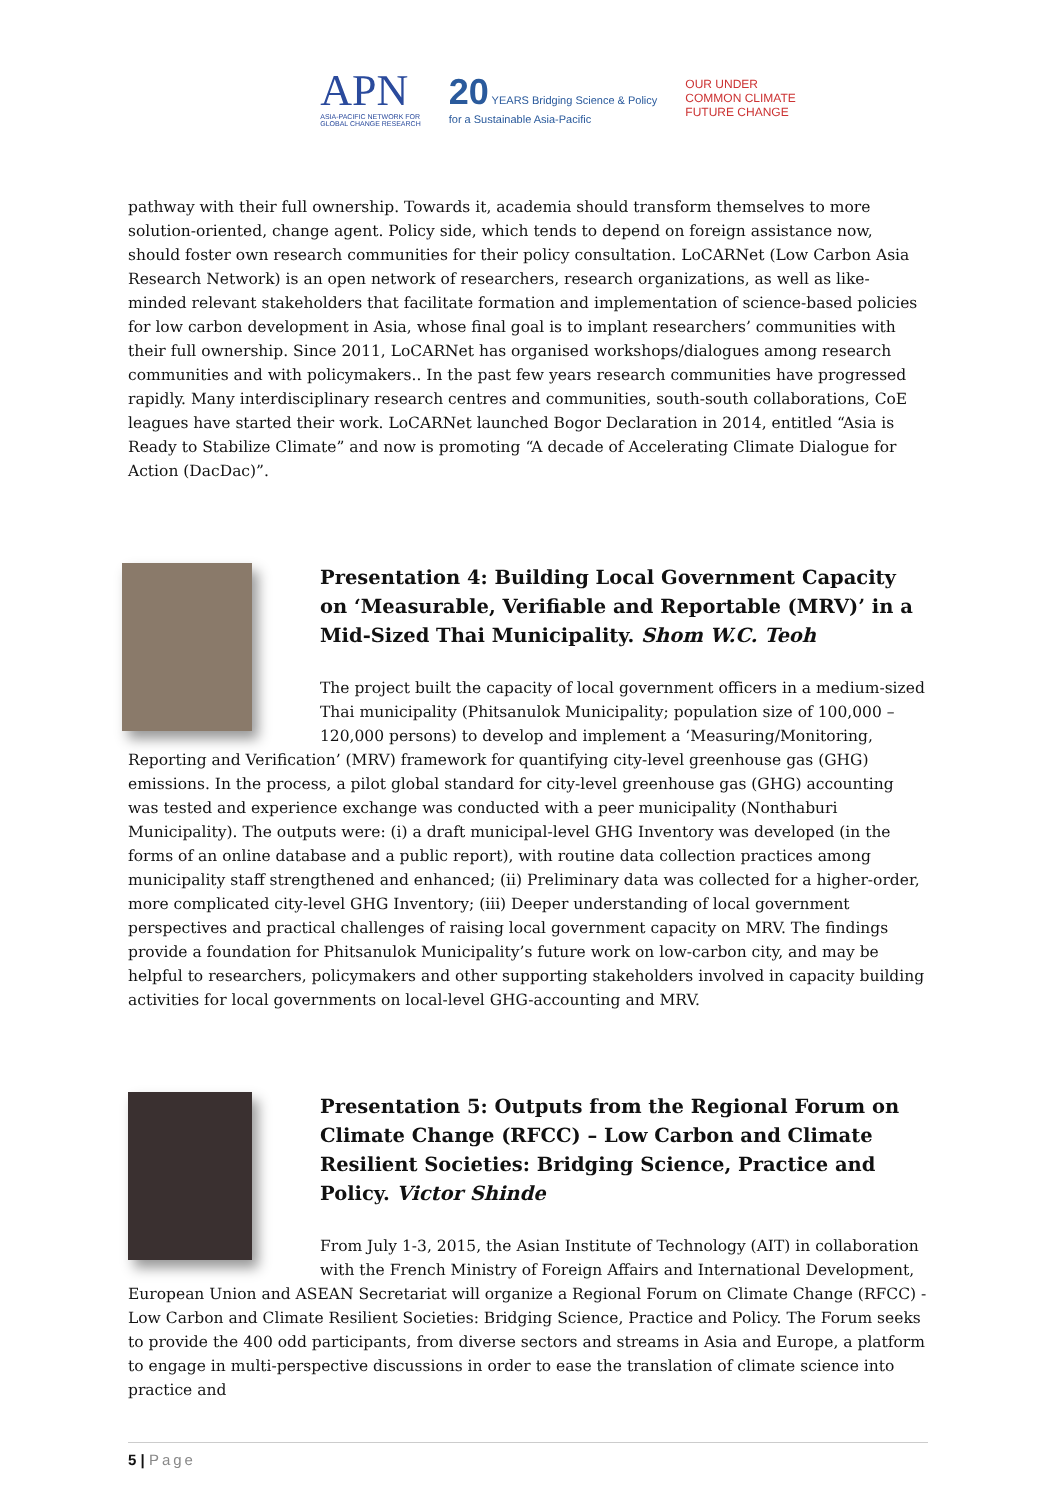APN
ASIA-PACIFIC NETWORK FOR
GLOBAL CHANGE RESEARCH
20 YEARS Bridging Science & Policy
for a Sustainable Asia-Pacific
OUR UNDER
COMMON CLIMATE
FUTURE CHANGE
pathway with their full ownership. Towards it, academia should transform themselves to more solution-oriented, change agent. Policy side, which tends to depend on foreign assistance now, should foster own research communities for their policy consultation. LoCARNet (Low Carbon Asia Research Network) is an open network of researchers, research organizations, as well as like-minded relevant stakeholders that facilitate formation and implementation of science-based policies for low carbon development in Asia, whose final goal is to implant researchers’ communities with their full ownership. Since 2011, LoCARNet has organised workshops/dialogues among research communities and with policymakers.. In the past few years research communities have progressed rapidly. Many interdisciplinary research centres and communities, south-south collaborations, CoE leagues have started their work. LoCARNet launched Bogor Declaration in 2014, entitled “Asia is Ready to Stabilize Climate” and now is promoting “A decade of Accelerating Climate Dialogue for Action (DacDac)”.
Presentation 4: Building Local Government Capacity on ‘Measurable, Verifiable and Reportable (MRV)’ in a Mid-Sized Thai Municipality. Shom W.C. Teoh
The project built the capacity of local government officers in a medium-sized Thai municipality (Phitsanulok Municipality; population size of 100,000 – 120,000 persons) to develop and implement a ‘Measuring/Monitoring, Reporting and Verification’ (MRV) framework for quantifying city-level greenhouse gas (GHG) emissions. In the process, a pilot global standard for city-level greenhouse gas (GHG) accounting was tested and experience exchange was conducted with a peer municipality (Nonthaburi Municipality). The outputs were: (i) a draft municipal-level GHG Inventory was developed (in the forms of an online database and a public report), with routine data collection practices among municipality staff strengthened and enhanced; (ii) Preliminary data was collected for a higher-order, more complicated city-level GHG Inventory; (iii) Deeper understanding of local government perspectives and practical challenges of raising local government capacity on MRV. The findings provide a foundation for Phitsanulok Municipality’s future work on low-carbon city, and may be helpful to researchers, policymakers and other supporting stakeholders involved in capacity building activities for local governments on local-level GHG-accounting and MRV.
Presentation 5: Outputs from the Regional Forum on Climate Change (RFCC) – Low Carbon and Climate Resilient Societies: Bridging Science, Practice and Policy. Victor Shinde
From July 1-3, 2015, the Asian Institute of Technology (AIT) in collaboration with the French Ministry of Foreign Affairs and International Development, European Union and ASEAN Secretariat will organize a Regional Forum on Climate Change (RFCC) - Low Carbon and Climate Resilient Societies: Bridging Science, Practice and Policy. The Forum seeks to provide the 400 odd participants, from diverse sectors and streams in Asia and Europe, a platform to engage in multi-perspective discussions in order to ease the translation of climate science into practice and
5 | Page